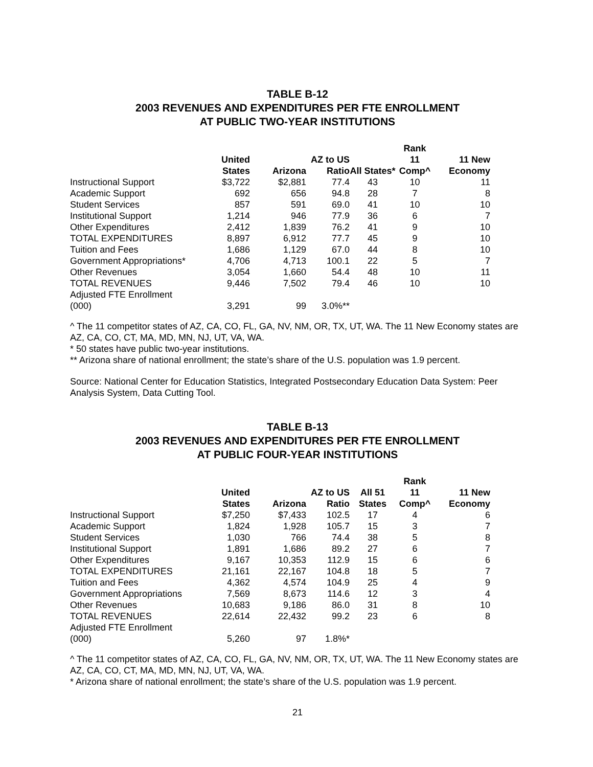TABLE B-12
2003 REVENUES AND EXPENDITURES PER FTE ENROLLMENT
AT PUBLIC TWO-YEAR INSTITUTIONS
| | United States | Arizona | AZ to US Ratio | All States* | Rank 11 Comp^ | 11 New Economy |
| --- | --- | --- | --- | --- | --- | --- |
| Instructional Support | $3,722 | $2,881 | 77.4 | 43 | 10 | 11 |
| Academic Support | 692 | 656 | 94.8 | 28 | 7 | 8 |
| Student Services | 857 | 591 | 69.0 | 41 | 10 | 10 |
| Institutional Support | 1,214 | 946 | 77.9 | 36 | 6 | 7 |
| Other Expenditures | 2,412 | 1,839 | 76.2 | 41 | 9 | 10 |
| TOTAL EXPENDITURES | 8,897 | 6,912 | 77.7 | 45 | 9 | 10 |
| Tuition and Fees | 1,686 | 1,129 | 67.0 | 44 | 8 | 10 |
| Government Appropriations* | 4,706 | 4,713 | 100.1 | 22 | 5 | 7 |
| Other Revenues | 3,054 | 1,660 | 54.4 | 48 | 10 | 11 |
| TOTAL REVENUES | 9,446 | 7,502 | 79.4 | 46 | 10 | 10 |
| Adjusted FTE Enrollment (000) | 3,291 | 99 | 3.0%** | | | |
^ The 11 competitor states of AZ, CA, CO, FL, GA, NV, NM, OR, TX, UT, WA. The 11 New Economy states are AZ, CA, CO, CT, MA, MD, MN, NJ, UT, VA, WA.
* 50 states have public two-year institutions.
** Arizona share of national enrollment; the state’s share of the U.S. population was 1.9 percent.
Source: National Center for Education Statistics, Integrated Postsecondary Education Data System: Peer Analysis System, Data Cutting Tool.
TABLE B-13
2003 REVENUES AND EXPENDITURES PER FTE ENROLLMENT
AT PUBLIC FOUR-YEAR INSTITUTIONS
| | United States | Arizona | AZ to US Ratio | All 51 States | Rank 11 Comp^ | 11 New Economy |
| --- | --- | --- | --- | --- | --- | --- |
| Instructional Support | $7,250 | $7,433 | 102.5 | 17 | 4 | 6 |
| Academic Support | 1,824 | 1,928 | 105.7 | 15 | 3 | 7 |
| Student Services | 1,030 | 766 | 74.4 | 38 | 5 | 8 |
| Institutional Support | 1,891 | 1,686 | 89.2 | 27 | 6 | 7 |
| Other Expenditures | 9,167 | 10,353 | 112.9 | 15 | 6 | 6 |
| TOTAL EXPENDITURES | 21,161 | 22,167 | 104.8 | 18 | 5 | 7 |
| Tuition and Fees | 4,362 | 4,574 | 104.9 | 25 | 4 | 9 |
| Government Appropriations | 7,569 | 8,673 | 114.6 | 12 | 3 | 4 |
| Other Revenues | 10,683 | 9,186 | 86.0 | 31 | 8 | 10 |
| TOTAL REVENUES | 22,614 | 22,432 | 99.2 | 23 | 6 | 8 |
| Adjusted FTE Enrollment (000) | 5,260 | 97 | 1.8%* | | | |
^ The 11 competitor states of AZ, CA, CO, FL, GA, NV, NM, OR, TX, UT, WA. The 11 New Economy states are AZ, CA, CO, CT, MA, MD, MN, NJ, UT, VA, WA.
* Arizona share of national enrollment; the state’s share of the U.S. population was 1.9 percent.
21